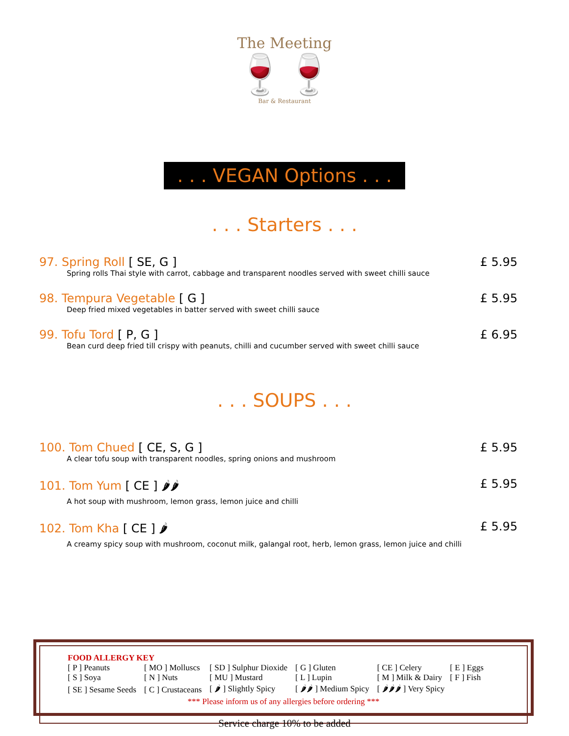The Meeting
🍷🍷
Bar & Restaurant
. . . VEGAN Options . . .
. . . Starters . . .
97. Spring Roll [ SE, G ] £ 5.95
Spring rolls Thai style with carrot, cabbage and transparent noodles served with sweet chilli sauce
98. Tempura Vegetable [ G ] £ 5.95
Deep fried mixed vegetables in batter served with sweet chilli sauce
99. Tofu Tord [ P, G ] £ 6.95
Bean curd deep fried till crispy with peanuts, chilli and cucumber served with sweet chilli sauce
. . . SOUPS . . .
100. Tom Chued [ CE, S, G ] £ 5.95
A clear tofu soup with transparent noodles, spring onions and mushroom
101. Tom Yum [ CE ] 🌶🌶 £ 5.95
A hot soup with mushroom, lemon grass, lemon juice and chilli
102. Tom Kha [ CE ] 🌶 £ 5.95
A creamy spicy soup with mushroom, coconut milk, galangal root, herb, lemon grass, lemon juice and chilli
FOOD ALLERGY KEY
| [ P ] Peanuts | [ MO ] Molluscs | [ SD ] Sulphur Dioxide | [ G ] Gluten | [ CE ] Celery | [ E ] Eggs |
| [ S ] Soya | [ N ] Nuts | [ MU ] Mustard | [ L ] Lupin | [ M ] Milk & Dairy | [ F ] Fish |
| [ SE ] Sesame Seeds | [ C ] Crustaceans | [ 🌶 ] Slightly Spicy | [ 🌶🌶 ] Medium Spicy | [ 🌶🌶🌶 ] Very Spicy | |
*** Please inform us of any allergies before ordering ***
Service charge 10% to be added